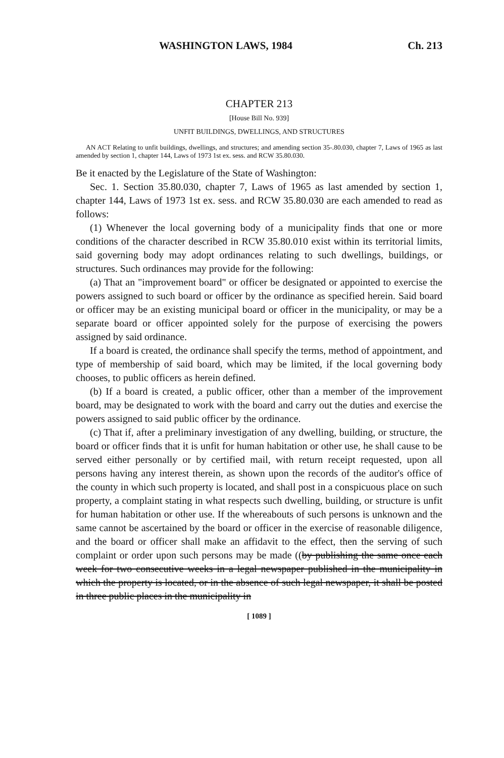WASHINGTON LAWS, 1984 Ch. 213
CHAPTER 213
[House Bill No. 939]
UNFIT BUILDINGS, DWELLINGS, AND STRUCTURES
AN ACT Relating to unfit buildings, dwellings, and structures; and amending section 35-.80.030, chapter 7, Laws of 1965 as last amended by section 1, chapter 144, Laws of 1973 1st ex. sess. and RCW 35.80.030.
Be it enacted by the Legislature of the State of Washington:
Sec. 1. Section 35.80.030, chapter 7, Laws of 1965 as last amended by section 1, chapter 144, Laws of 1973 1st ex. sess. and RCW 35.80.030 are each amended to read as follows:
(1) Whenever the local governing body of a municipality finds that one or more conditions of the character described in RCW 35.80.010 exist within its territorial limits, said governing body may adopt ordinances relating to such dwellings, buildings, or structures. Such ordinances may provide for the following:
(a) That an "improvement board" or officer be designated or appointed to exercise the powers assigned to such board or officer by the ordinance as specified herein. Said board or officer may be an existing municipal board or officer in the municipality, or may be a separate board or officer appointed solely for the purpose of exercising the powers assigned by said ordinance.
If a board is created, the ordinance shall specify the terms, method of appointment, and type of membership of said board, which may be limited, if the local governing body chooses, to public officers as herein defined.
(b) If a board is created, a public officer, other than a member of the improvement board, may be designated to work with the board and carry out the duties and exercise the powers assigned to said public officer by the ordinance.
(c) That if, after a preliminary investigation of any dwelling, building, or structure, the board or officer finds that it is unfit for human habitation or other use, he shall cause to be served either personally or by certified mail, with return receipt requested, upon all persons having any interest therein, as shown upon the records of the auditor's office of the county in which such property is located, and shall post in a conspicuous place on such property, a complaint stating in what respects such dwelling, building, or structure is unfit for human habitation or other use. If the whereabouts of such persons is unknown and the same cannot be ascertained by the board or officer in the exercise of reasonable diligence, and the board or officer shall make an affidavit to the effect, then the serving of such complaint or order upon such persons may be made ((by publishing the same once each week for two consecutive weeks in a legal newspaper published in the municipality in which the property is located, or in the absence of such legal newspaper, it shall be posted in three public places in the municipality in
[ 1089 ]